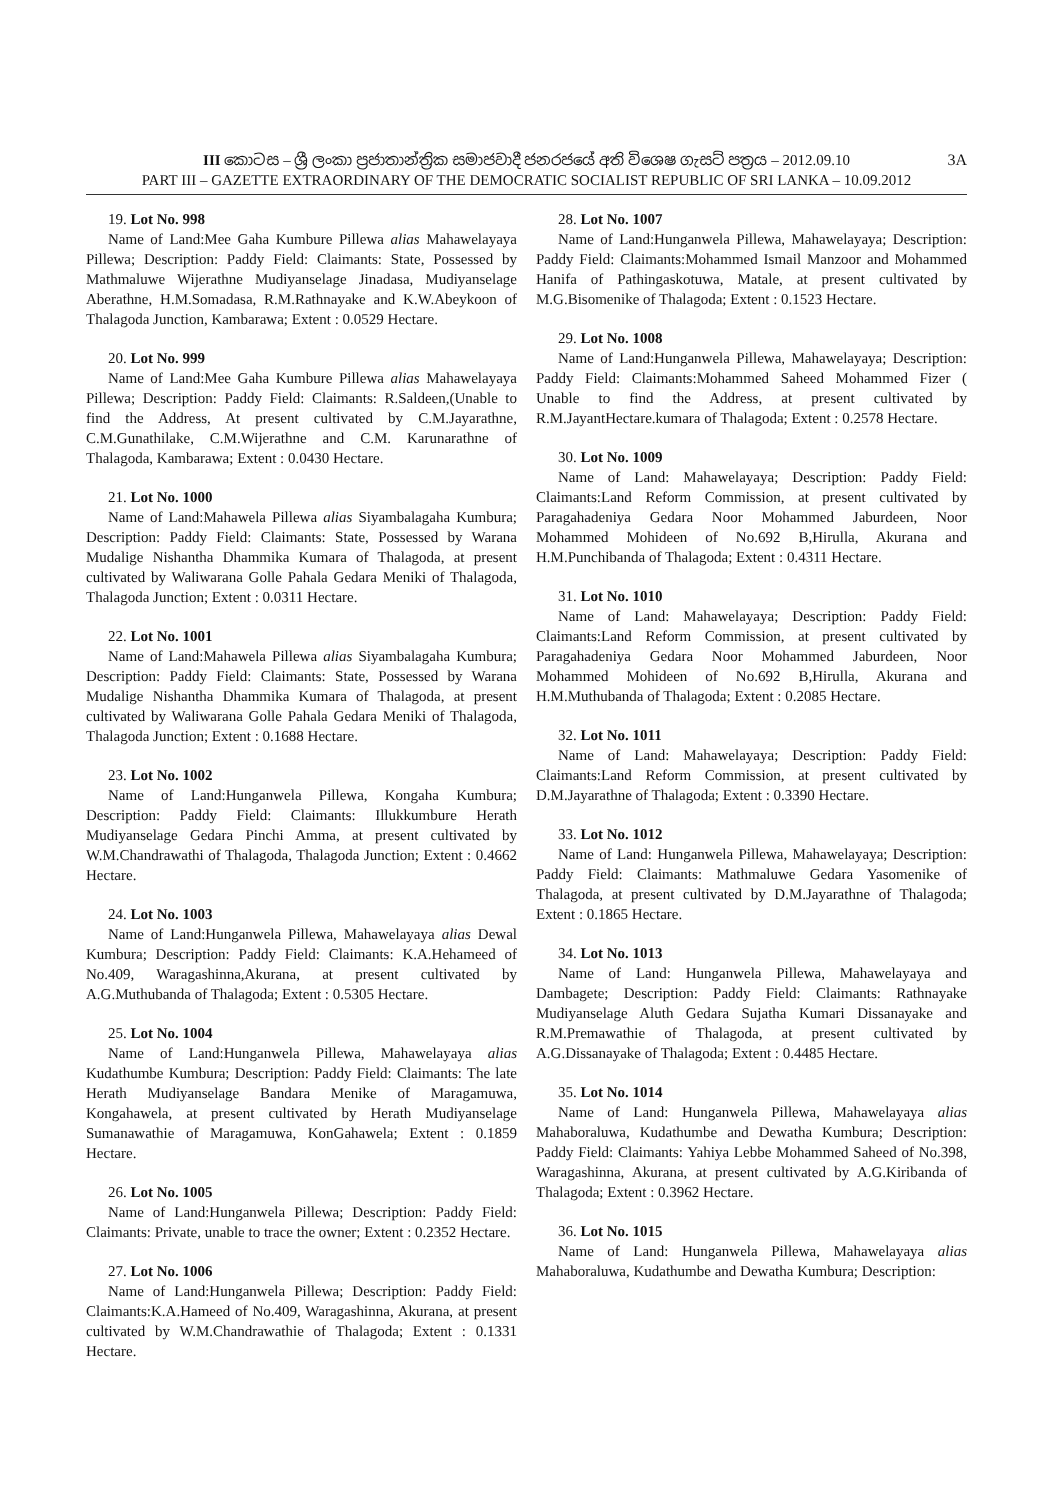III කොටස – ශ්‍රී ලංකා ප්‍රජාතාන්ත්‍රික සමාජවාදී ජනරජයේ අති විශෙෂ ගැසට් පත්‍රය – 2012.09.10 3A
PART III – GAZETTE EXTRAORDINARY OF THE DEMOCRATIC SOCIALIST REPUBLIC OF SRI LANKA – 10.09.2012
19. Lot No. 998
Name of Land:Mee Gaha Kumbure Pillewa alias Mahawelayaya Pillewa; Description: Paddy Field: Claimants: State, Possessed by Mathmaluwe Wijerathne Mudiyanselage Jinadasa, Mudiyanselage Aberathne, H.M.Somadasa, R.M.Rathnayake and K.W.Abeykoon of Thalagoda Junction, Kambarawa; Extent : 0.0529 Hectare.
20. Lot No. 999
Name of Land:Mee Gaha Kumbure Pillewa alias Mahawelayaya Pillewa; Description: Paddy Field: Claimants: R.Saldeen,(Unable to find the Address, At present cultivated by C.M.Jayarathne, C.M.Gunathilake, C.M.Wijerathne and C.M. Karunarathne of Thalagoda, Kambarawa; Extent : 0.0430 Hectare.
21. Lot No. 1000
Name of Land:Mahawela Pillewa alias Siyambalagaha Kumbura; Description: Paddy Field: Claimants: State, Possessed by Warana Mudalige Nishantha Dhammika Kumara of Thalagoda, at present cultivated by Waliwarana Golle Pahala Gedara Meniki of Thalagoda, Thalagoda Junction; Extent : 0.0311 Hectare.
22. Lot No. 1001
Name of Land:Mahawela Pillewa alias Siyambalagaha Kumbura; Description: Paddy Field: Claimants: State, Possessed by Warana Mudalige Nishantha Dhammika Kumara of Thalagoda, at present cultivated by Waliwarana Golle Pahala Gedara Meniki of Thalagoda, Thalagoda Junction; Extent : 0.1688 Hectare.
23. Lot No. 1002
Name of Land:Hunganwela Pillewa, Kongaha Kumbura; Description: Paddy Field: Claimants: Illukkumbure Herath Mudiyanselage Gedara Pinchi Amma, at present cultivated by W.M.Chandrawathi of Thalagoda, Thalagoda Junction; Extent : 0.4662 Hectare.
24. Lot No. 1003
Name of Land:Hunganwela Pillewa, Mahawelayaya alias Dewal Kumbura; Description: Paddy Field: Claimants: K.A.Hehameed of No.409, Waragashinna,Akurana, at present cultivated by A.G.Muthubanda of Thalagoda; Extent : 0.5305 Hectare.
25. Lot No. 1004
Name of Land:Hunganwela Pillewa, Mahawelayaya alias Kudathumbe Kumbura; Description: Paddy Field: Claimants: The late Herath Mudiyanselage Bandara Menike of Maragamuwa, Kongahawela, at present cultivated by Herath Mudiyanselage Sumanawathie of Maragamuwa, KonGahawela; Extent : 0.1859 Hectare.
26. Lot No. 1005
Name of Land:Hunganwela Pillewa; Description: Paddy Field: Claimants: Private, unable to trace the owner; Extent : 0.2352 Hectare.
27. Lot No. 1006
Name of Land:Hunganwela Pillewa; Description: Paddy Field: Claimants:K.A.Hameed of No.409, Waragashinna, Akurana, at present cultivated by W.M.Chandrawathie of Thalagoda; Extent : 0.1331 Hectare.
28. Lot No. 1007
Name of Land:Hunganwela Pillewa, Mahawelayaya; Description: Paddy Field: Claimants:Mohammed Ismail Manzoor and Mohammed Hanifa of Pathingaskotuwa, Matale, at present cultivated by M.G.Bisomenike of Thalagoda; Extent : 0.1523 Hectare.
29. Lot No. 1008
Name of Land:Hunganwela Pillewa, Mahawelayaya; Description: Paddy Field: Claimants:Mohammed Saheed Mohammed Fizer ( Unable to find the Address, at present cultivated by R.M.JayantHectare.kumara of Thalagoda; Extent : 0.2578 Hectare.
30. Lot No. 1009
Name of Land: Mahawelayaya; Description: Paddy Field: Claimants:Land Reform Commission, at present cultivated by Paragahadeniya Gedara Noor Mohammed Jaburdeen, Noor Mohammed Mohideen of No.692 B,Hirulla, Akurana and H.M.Punchibanda of Thalagoda; Extent : 0.4311 Hectare.
31. Lot No. 1010
Name of Land: Mahawelayaya; Description: Paddy Field: Claimants:Land Reform Commission, at present cultivated by Paragahadeniya Gedara Noor Mohammed Jaburdeen, Noor Mohammed Mohideen of No.692 B,Hirulla, Akurana and H.M.Muthubanda of Thalagoda; Extent : 0.2085 Hectare.
32. Lot No. 1011
Name of Land: Mahawelayaya; Description: Paddy Field: Claimants:Land Reform Commission, at present cultivated by D.M.Jayarathne of Thalagoda; Extent : 0.3390 Hectare.
33. Lot No. 1012
Name of Land: Hunganwela Pillewa, Mahawelayaya; Description: Paddy Field: Claimants: Mathmaluwe Gedara Yasomenike of Thalagoda, at present cultivated by D.M.Jayarathne of Thalagoda; Extent : 0.1865 Hectare.
34. Lot No. 1013
Name of Land: Hunganwela Pillewa, Mahawelayaya and Dambagete; Description: Paddy Field: Claimants: Rathnayake Mudiyanselage Aluth Gedara Sujatha Kumari Dissanayake and R.M.Premawathie of Thalagoda, at present cultivated by A.G.Dissanayake of Thalagoda; Extent : 0.4485 Hectare.
35. Lot No. 1014
Name of Land: Hunganwela Pillewa, Mahawelayaya alias Mahaboraluwa, Kudathumbe and Dewatha Kumbura; Description: Paddy Field: Claimants: Yahiya Lebbe Mohammed Saheed of No.398, Waragashinna, Akurana, at present cultivated by A.G.Kiribanda of Thalagoda; Extent : 0.3962 Hectare.
36. Lot No. 1015
Name of Land: Hunganwela Pillewa, Mahawelayaya alias Mahaboraluwa, Kudathumbe and Dewatha Kumbura; Description: